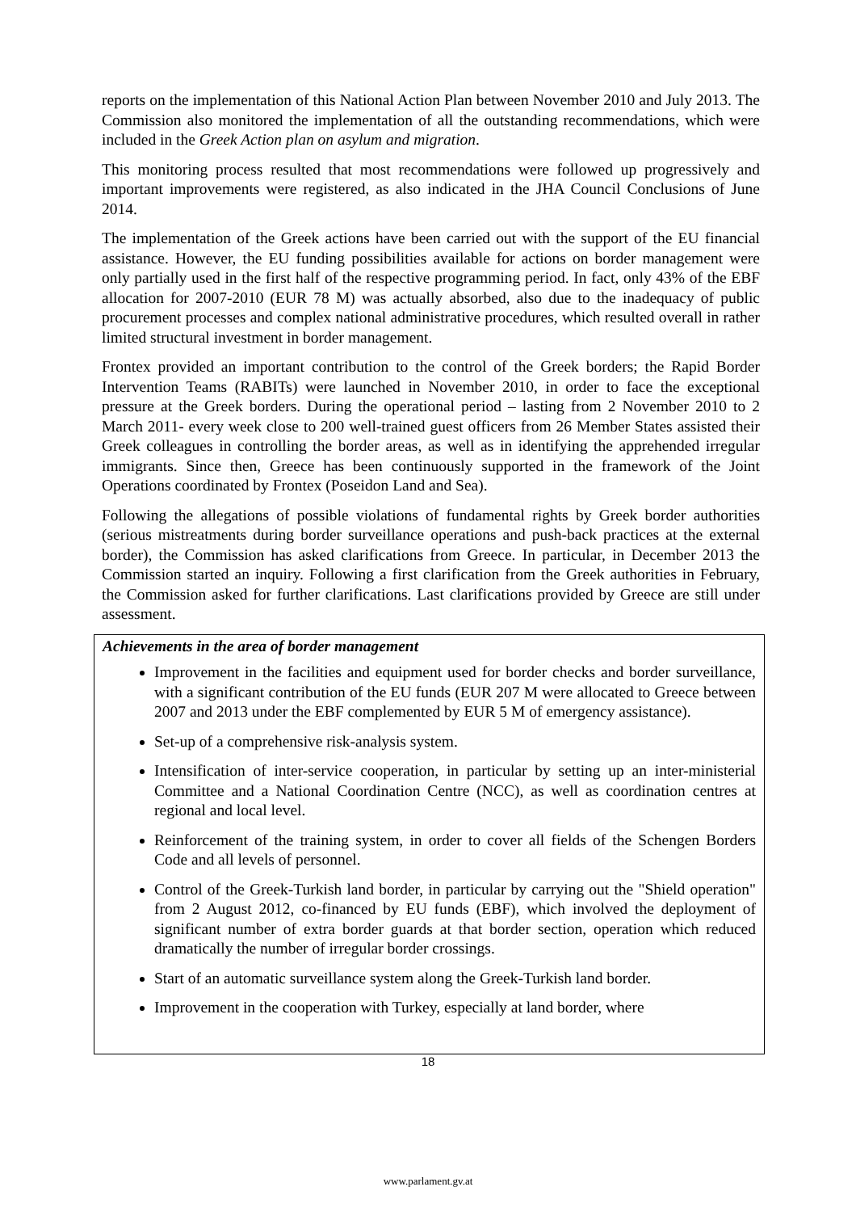reports on the implementation of this National Action Plan between November 2010 and July 2013. The Commission also monitored the implementation of all the outstanding recommendations, which were included in the Greek Action plan on asylum and migration.
This monitoring process resulted that most recommendations were followed up progressively and important improvements were registered, as also indicated in the JHA Council Conclusions of June 2014.
The implementation of the Greek actions have been carried out with the support of the EU financial assistance. However, the EU funding possibilities available for actions on border management were only partially used in the first half of the respective programming period. In fact, only 43% of the EBF allocation for 2007-2010 (EUR 78 M) was actually absorbed, also due to the inadequacy of public procurement processes and complex national administrative procedures, which resulted overall in rather limited structural investment in border management.
Frontex provided an important contribution to the control of the Greek borders; the Rapid Border Intervention Teams (RABITs) were launched in November 2010, in order to face the exceptional pressure at the Greek borders. During the operational period – lasting from 2 November 2010 to 2 March 2011- every week close to 200 well-trained guest officers from 26 Member States assisted their Greek colleagues in controlling the border areas, as well as in identifying the apprehended irregular immigrants. Since then, Greece has been continuously supported in the framework of the Joint Operations coordinated by Frontex (Poseidon Land and Sea).
Following the allegations of possible violations of fundamental rights by Greek border authorities (serious mistreatments during border surveillance operations and push-back practices at the external border), the Commission has asked clarifications from Greece. In particular, in December 2013 the Commission started an inquiry. Following a first clarification from the Greek authorities in February, the Commission asked for further clarifications. Last clarifications provided by Greece are still under assessment.
Achievements in the area of border management
Improvement in the facilities and equipment used for border checks and border surveillance, with a significant contribution of the EU funds (EUR 207 M were allocated to Greece between 2007 and 2013 under the EBF complemented by EUR 5 M of emergency assistance).
Set-up of a comprehensive risk-analysis system.
Intensification of inter-service cooperation, in particular by setting up an inter-ministerial Committee and a National Coordination Centre (NCC), as well as coordination centres at regional and local level.
Reinforcement of the training system, in order to cover all fields of the Schengen Borders Code and all levels of personnel.
Control of the Greek-Turkish land border, in particular by carrying out the "Shield operation" from 2 August 2012, co-financed by EU funds (EBF), which involved the deployment of significant number of extra border guards at that border section, operation which reduced dramatically the number of irregular border crossings.
Start of an automatic surveillance system along the Greek-Turkish land border.
Improvement in the cooperation with Turkey, especially at land border, where
18
www.parlament.gv.at